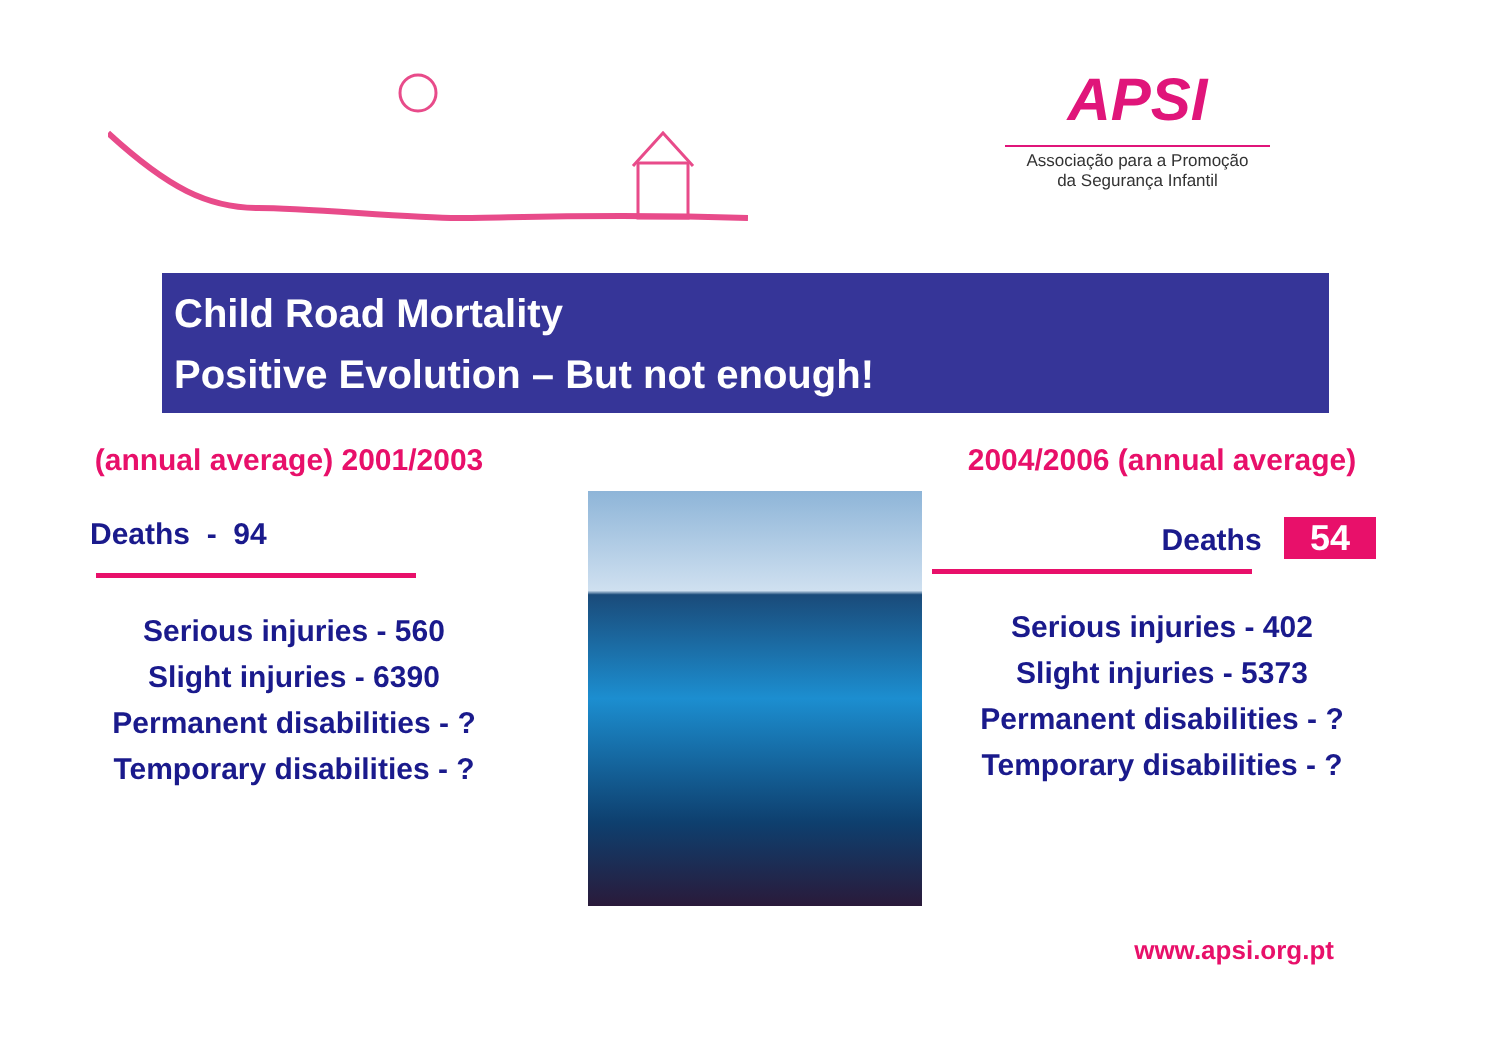APSI
Associação para a Promoção
da Segurança Infantil
Child Road Mortality
Positive Evolution – But not enough!
(annual average) 2001/2003
Deaths - 94
Serious injuries - 560
Slight injuries - 6390
Permanent disabilities - ?
Temporary disabilities - ?
2004/2006 (annual average)
Deaths 54
Serious injuries - 402
Slight injuries - 5373
Permanent disabilities - ?
Temporary disabilities - ?
www.apsi.org.pt